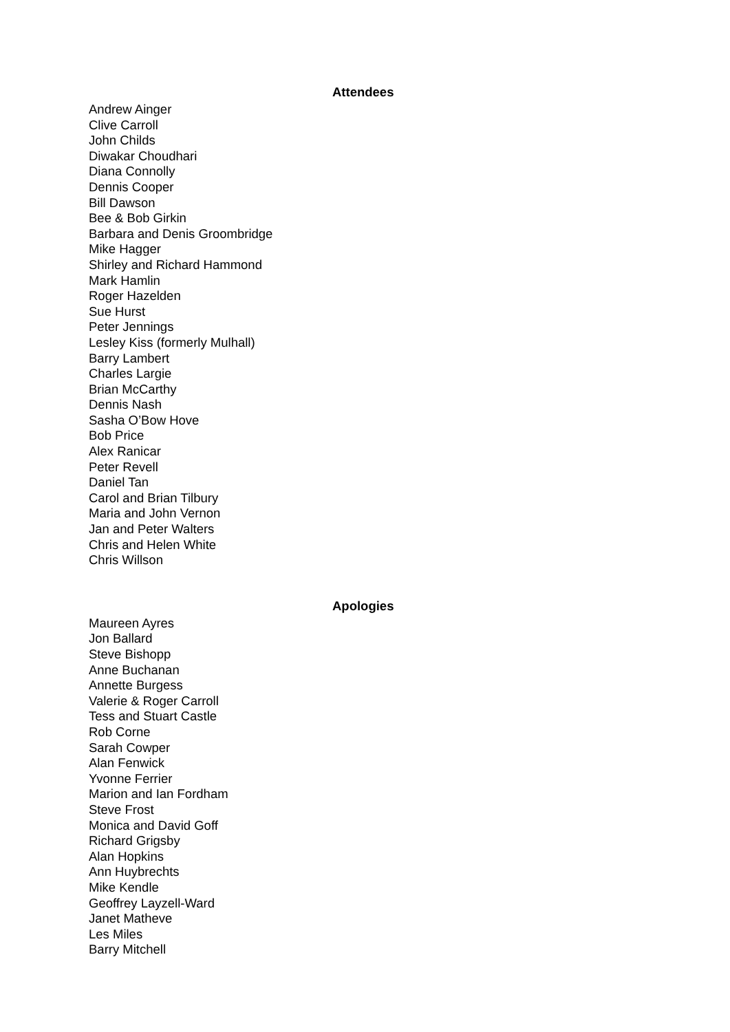Attendees
Andrew Ainger
Clive Carroll
John Childs
Diwakar Choudhari
Diana Connolly
Dennis Cooper
Bill Dawson
Bee & Bob Girkin
Barbara and Denis Groombridge
Mike Hagger
Shirley and Richard Hammond
Mark Hamlin
Roger Hazelden
Sue Hurst
Peter Jennings
Lesley Kiss (formerly Mulhall)
Barry Lambert
Charles Largie
Brian McCarthy
Dennis Nash
Sasha O’Bow Hove
Bob Price
Alex Ranicar
Peter Revell
Daniel Tan
Carol and Brian Tilbury
Maria and John Vernon
Jan and Peter Walters
Chris and Helen White
Chris Willson
Apologies
Maureen Ayres
Jon Ballard
Steve Bishopp
Anne Buchanan
Annette Burgess
Valerie & Roger Carroll
Tess and Stuart Castle
Rob Corne
Sarah Cowper
Alan Fenwick
Yvonne Ferrier
Marion and Ian Fordham
Steve Frost
Monica and David Goff
Richard Grigsby
Alan Hopkins
Ann Huybrechts
Mike Kendle
Geoffrey Layzell-Ward
Janet Matheve
Les Miles
Barry Mitchell